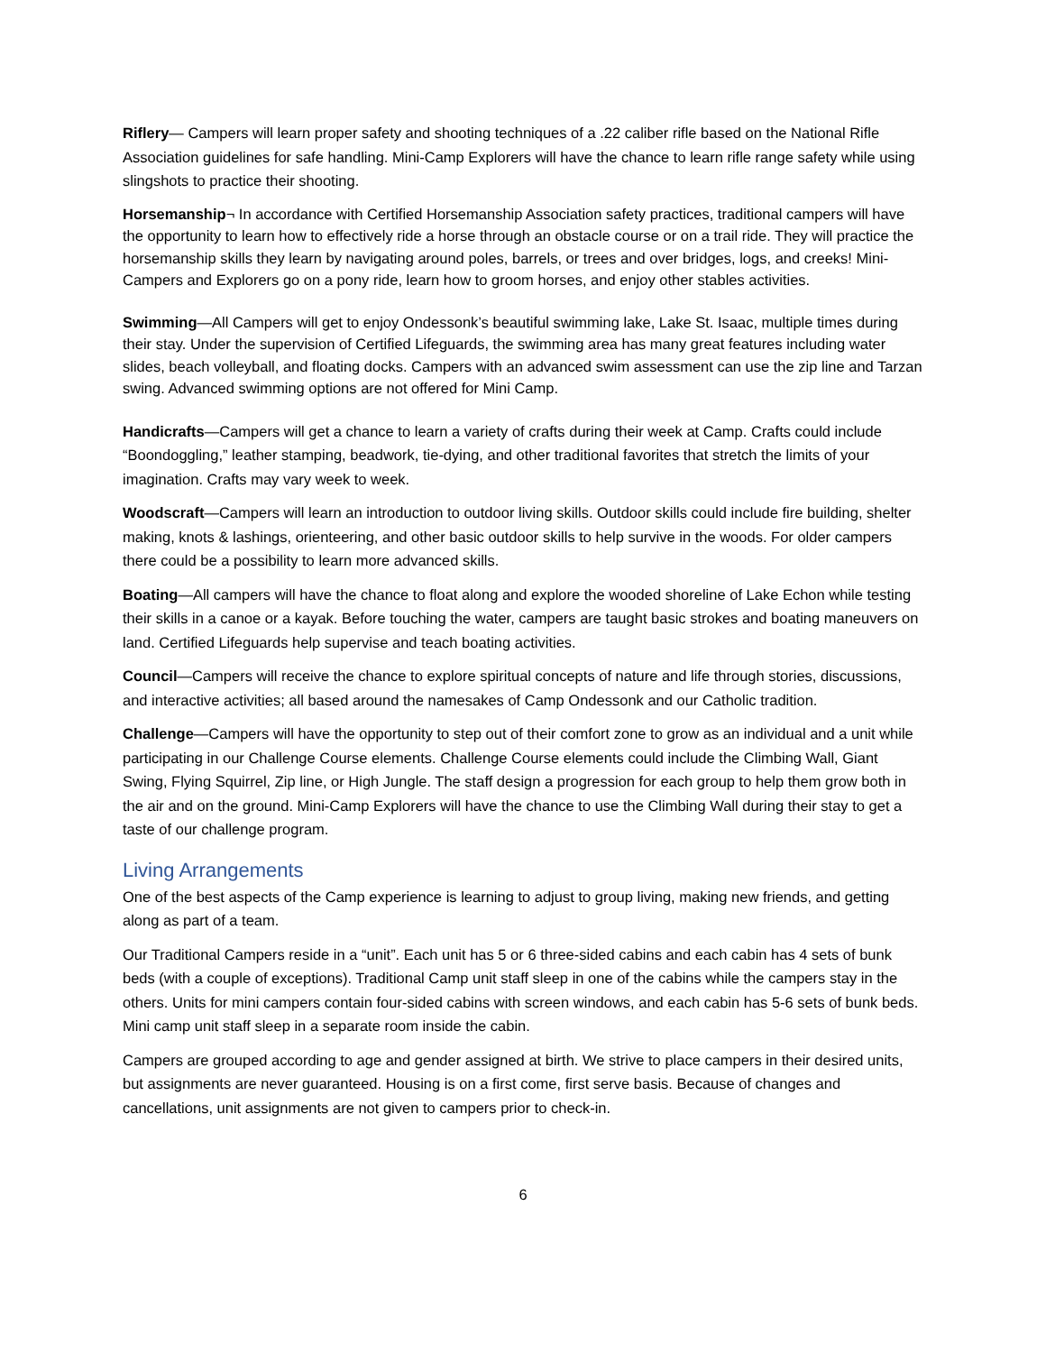Riflery— Campers will learn proper safety and shooting techniques of a .22 caliber rifle based on the National Rifle Association guidelines for safe handling. Mini-Camp Explorers will have the chance to learn rifle range safety while using slingshots to practice their shooting.
Horsemanship¬ In accordance with Certified Horsemanship Association safety practices, traditional campers will have the opportunity to learn how to effectively ride a horse through an obstacle course or on a trail ride. They will practice the horsemanship skills they learn by navigating around poles, barrels, or trees and over bridges, logs, and creeks! Mini-Campers and Explorers go on a pony ride, learn how to groom horses, and enjoy other stables activities.
Swimming—All Campers will get to enjoy Ondessonk’s beautiful swimming lake, Lake St. Isaac, multiple times during their stay. Under the supervision of Certified Lifeguards, the swimming area has many great features including water slides, beach volleyball, and floating docks. Campers with an advanced swim assessment can use the zip line and Tarzan swing. Advanced swimming options are not offered for Mini Camp.
Handicrafts—Campers will get a chance to learn a variety of crafts during their week at Camp. Crafts could include “Boondoggling,” leather stamping, beadwork, tie-dying, and other traditional favorites that stretch the limits of your imagination. Crafts may vary week to week.
Woodscraft—Campers will learn an introduction to outdoor living skills. Outdoor skills could include fire building, shelter making, knots & lashings, orienteering, and other basic outdoor skills to help survive in the woods. For older campers there could be a possibility to learn more advanced skills.
Boating—All campers will have the chance to float along and explore the wooded shoreline of Lake Echon while testing their skills in a canoe or a kayak. Before touching the water, campers are taught basic strokes and boating maneuvers on land. Certified Lifeguards help supervise and teach boating activities.
Council—Campers will receive the chance to explore spiritual concepts of nature and life through stories, discussions, and interactive activities; all based around the namesakes of Camp Ondessonk and our Catholic tradition.
Challenge—Campers will have the opportunity to step out of their comfort zone to grow as an individual and a unit while participating in our Challenge Course elements. Challenge Course elements could include the Climbing Wall, Giant Swing, Flying Squirrel, Zip line, or High Jungle. The staff design a progression for each group to help them grow both in the air and on the ground. Mini-Camp Explorers will have the chance to use the Climbing Wall during their stay to get a taste of our challenge program.
Living Arrangements
One of the best aspects of the Camp experience is learning to adjust to group living, making new friends, and getting along as part of a team.
Our Traditional Campers reside in a “unit”. Each unit has 5 or 6 three-sided cabins and each cabin has 4 sets of bunk beds (with a couple of exceptions). Traditional Camp unit staff sleep in one of the cabins while the campers stay in the others. Units for mini campers contain four-sided cabins with screen windows, and each cabin has 5-6 sets of bunk beds. Mini camp unit staff sleep in a separate room inside the cabin.
Campers are grouped according to age and gender assigned at birth. We strive to place campers in their desired units, but assignments are never guaranteed. Housing is on a first come, first serve basis. Because of changes and cancellations, unit assignments are not given to campers prior to check-in.
6